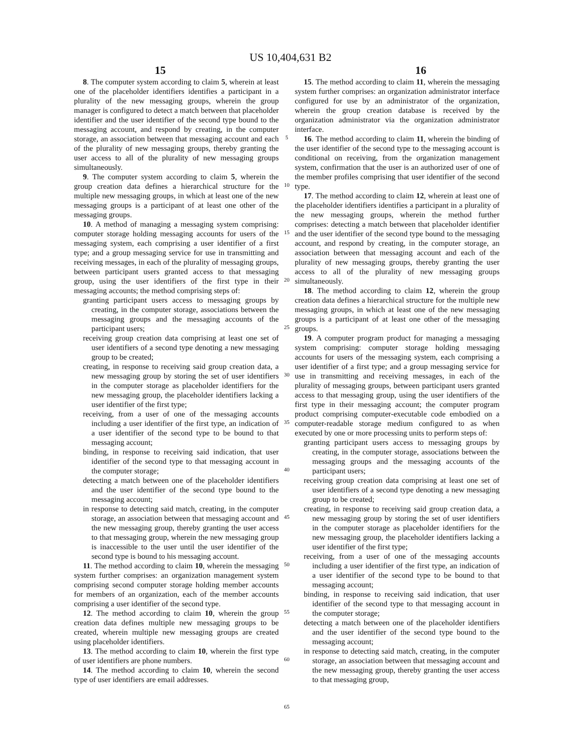US 10,404,631 B2
15 16
8. The computer system according to claim 5, wherein at least one of the placeholder identifiers identifies a participant in a plurality of the new messaging groups, wherein the group manager is configured to detect a match between that placeholder identifier and the user identifier of the second type bound to the messaging account, and respond by creating, in the computer storage, an association between that messaging account and each of the plurality of new messaging groups, thereby granting the user access to all of the plurality of new messaging groups simultaneously.
9. The computer system according to claim 5, wherein the group creation data defines a hierarchical structure for the multiple new messaging groups, in which at least one of the new messaging groups is a participant of at least one other of the messaging groups.
10. A method of managing a messaging system comprising: computer storage holding messaging accounts for users of the messaging system, each comprising a user identifier of a first type; and a group messaging service for use in transmitting and receiving messages, in each of the plurality of messaging groups, between participant users granted access to that messaging group, using the user identifiers of the first type in their messaging accounts; the method comprising steps of:
granting participant users access to messaging groups by creating, in the computer storage, associations between the messaging groups and the messaging accounts of the participant users;
receiving group creation data comprising at least one set of user identifiers of a second type denoting a new messaging group to be created;
creating, in response to receiving said group creation data, a new messaging group by storing the set of user identifiers in the computer storage as placeholder identifiers for the new messaging group, the placeholder identifiers lacking a user identifier of the first type;
receiving, from a user of one of the messaging accounts including a user identifier of the first type, an indication of a user identifier of the second type to be bound to that messaging account;
binding, in response to receiving said indication, that user identifier of the second type to that messaging account in the computer storage;
detecting a match between one of the placeholder identifiers and the user identifier of the second type bound to the messaging account;
in response to detecting said match, creating, in the computer storage, an association between that messaging account and the new messaging group, thereby granting the user access to that messaging group, wherein the new messaging group is inaccessible to the user until the user identifier of the second type is bound to his messaging account.
11. The method according to claim 10, wherein the messaging system further comprises: an organization management system comprising second computer storage holding member accounts for members of an organization, each of the member accounts comprising a user identifier of the second type.
12. The method according to claim 10, wherein the group creation data defines multiple new messaging groups to be created, wherein multiple new messaging groups are created using placeholder identifiers.
13. The method according to claim 10, wherein the first type of user identifiers are phone numbers.
14. The method according to claim 10, wherein the second type of user identifiers are email addresses.
5
10
15
20
25
30
35
40
45
50
55
60
65
15. The method according to claim 11, wherein the messaging system further comprises: an organization administrator interface configured for use by an administrator of the organization, wherein the group creation database is received by the organization administrator via the organization administrator interface.
16. The method according to claim 11, wherein the binding of the user identifier of the second type to the messaging account is conditional on receiving, from the organization management system, confirmation that the user is an authorized user of one of the member profiles comprising that user identifier of the second type.
17. The method according to claim 12, wherein at least one of the placeholder identifiers identifies a participant in a plurality of the new messaging groups, wherein the method further comprises: detecting a match between that placeholder identifier and the user identifier of the second type bound to the messaging account, and respond by creating, in the computer storage, an association between that messaging account and each of the plurality of new messaging groups, thereby granting the user access to all of the plurality of new messaging groups simultaneously.
18. The method according to claim 12, wherein the group creation data defines a hierarchical structure for the multiple new messaging groups, in which at least one of the new messaging groups is a participant of at least one other of the messaging groups.
19. A computer program product for managing a messaging system comprising: computer storage holding messaging accounts for users of the messaging system, each comprising a user identifier of a first type; and a group messaging service for use in transmitting and receiving messages, in each of the plurality of messaging groups, between participant users granted access to that messaging group, using the user identifiers of the first type in their messaging account; the computer program product comprising computer-executable code embodied on a computer-readable storage medium configured to as when executed by one or more processing units to perform steps of:
granting participant users access to messaging groups by creating, in the computer storage, associations between the messaging groups and the messaging accounts of the participant users;
receiving group creation data comprising at least one set of user identifiers of a second type denoting a new messaging group to be created;
creating, in response to receiving said group creation data, a new messaging group by storing the set of user identifiers in the computer storage as placeholder identifiers for the new messaging group, the placeholder identifiers lacking a user identifier of the first type;
receiving, from a user of one of the messaging accounts including a user identifier of the first type, an indication of a user identifier of the second type to be bound to that messaging account;
binding, in response to receiving said indication, that user identifier of the second type to that messaging account in the computer storage;
detecting a match between one of the placeholder identifiers and the user identifier of the second type bound to the messaging account;
in response to detecting said match, creating, in the computer storage, an association between that messaging account and the new messaging group, thereby granting the user access to that messaging group,